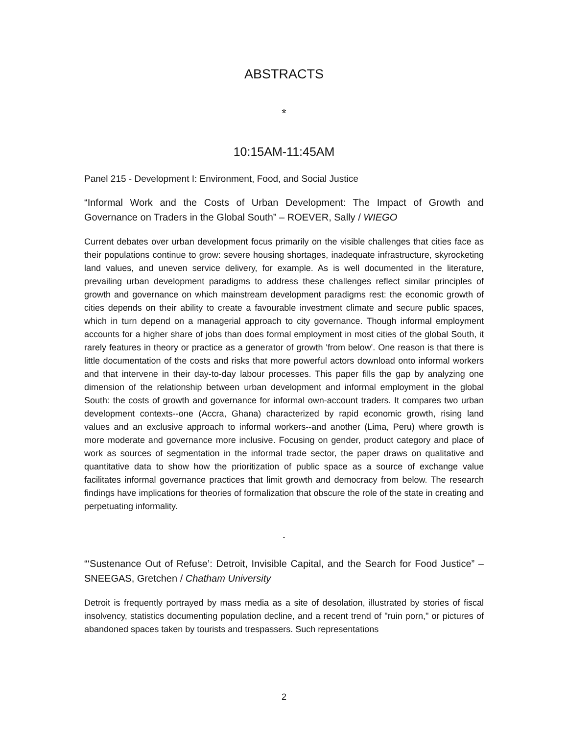ABSTRACTS
*
10:15AM-11:45AM
Panel 215 - Development I: Environment, Food, and Social Justice
“Informal Work and the Costs of Urban Development: The Impact of Growth and Governance on Traders in the Global South” – ROEVER, Sally / WIEGO
Current debates over urban development focus primarily on the visible challenges that cities face as their populations continue to grow: severe housing shortages, inadequate infrastructure, skyrocketing land values, and uneven service delivery, for example. As is well documented in the literature, prevailing urban development paradigms to address these challenges reflect similar principles of growth and governance on which mainstream development paradigms rest: the economic growth of cities depends on their ability to create a favourable investment climate and secure public spaces, which in turn depend on a managerial approach to city governance. Though informal employment accounts for a higher share of jobs than does formal employment in most cities of the global South, it rarely features in theory or practice as a generator of growth 'from below'. One reason is that there is little documentation of the costs and risks that more powerful actors download onto informal workers and that intervene in their day-to-day labour processes. This paper fills the gap by analyzing one dimension of the relationship between urban development and informal employment in the global South: the costs of growth and governance for informal own-account traders. It compares two urban development contexts--one (Accra, Ghana) characterized by rapid economic growth, rising land values and an exclusive approach to informal workers--and another (Lima, Peru) where growth is more moderate and governance more inclusive. Focusing on gender, product category and place of work as sources of segmentation in the informal trade sector, the paper draws on qualitative and quantitative data to show how the prioritization of public space as a source of exchange value facilitates informal governance practices that limit growth and democracy from below. The research findings have implications for theories of formalization that obscure the role of the state in creating and perpetuating informality.
-
“‘Sustenance Out of Refuse’: Detroit, Invisible Capital, and the Search for Food Justice” – SNEEGAS, Gretchen / Chatham University
Detroit is frequently portrayed by mass media as a site of desolation, illustrated by stories of fiscal insolvency, statistics documenting population decline, and a recent trend of "ruin porn," or pictures of abandoned spaces taken by tourists and trespassers. Such representations
2